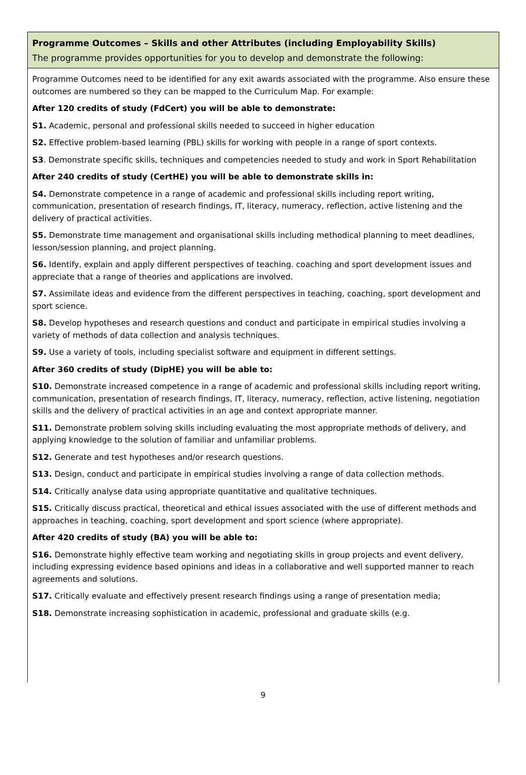Programme Outcomes – Skills and other Attributes (including Employability Skills)
The programme provides opportunities for you to develop and demonstrate the following:
Programme Outcomes need to be identified for any exit awards associated with the programme. Also ensure these outcomes are numbered so they can be mapped to the Curriculum Map. For example:
After 120 credits of study (FdCert) you will be able to demonstrate:
S1. Academic, personal and professional skills needed to succeed in higher education
S2. Effective problem-based learning (PBL) skills for working with people in a range of sport contexts.
S3. Demonstrate specific skills, techniques and competencies needed to study and work in Sport Rehabilitation
After 240 credits of study (CertHE) you will be able to demonstrate skills in:
S4. Demonstrate competence in a range of academic and professional skills including report writing, communication, presentation of research findings, IT, literacy, numeracy, reflection, active listening and the delivery of practical activities.
S5. Demonstrate time management and organisational skills including methodical planning to meet deadlines, lesson/session planning, and project planning.
S6. Identify, explain and apply different perspectives of teaching. coaching and sport development issues and appreciate that a range of theories and applications are involved.
S7. Assimilate ideas and evidence from the different perspectives in teaching, coaching, sport development and sport science.
S8. Develop hypotheses and research questions and conduct and participate in empirical studies involving a variety of methods of data collection and analysis techniques.
S9. Use a variety of tools, including specialist software and equipment in different settings.
After 360 credits of study (DipHE) you will be able to:
S10. Demonstrate increased competence in a range of academic and professional skills including report writing, communication, presentation of research findings, IT, literacy, numeracy, reflection, active listening, negotiation skills and the delivery of practical activities in an age and context appropriate manner.
S11. Demonstrate problem solving skills including evaluating the most appropriate methods of delivery, and applying knowledge to the solution of familiar and unfamiliar problems.
S12. Generate and test hypotheses and/or research questions.
S13. Design, conduct and participate in empirical studies involving a range of data collection methods.
S14. Critically analyse data using appropriate quantitative and qualitative techniques.
S15. Critically discuss practical, theoretical and ethical issues associated with the use of different methods and approaches in teaching, coaching, sport development and sport science (where appropriate).
After 420 credits of study (BA) you will be able to:
S16. Demonstrate highly effective team working and negotiating skills in group projects and event delivery, including expressing evidence based opinions and ideas in a collaborative and well supported manner to reach agreements and solutions.
S17. Critically evaluate and effectively present research findings using a range of presentation media;
S18. Demonstrate increasing sophistication in academic, professional and graduate skills (e.g.
9